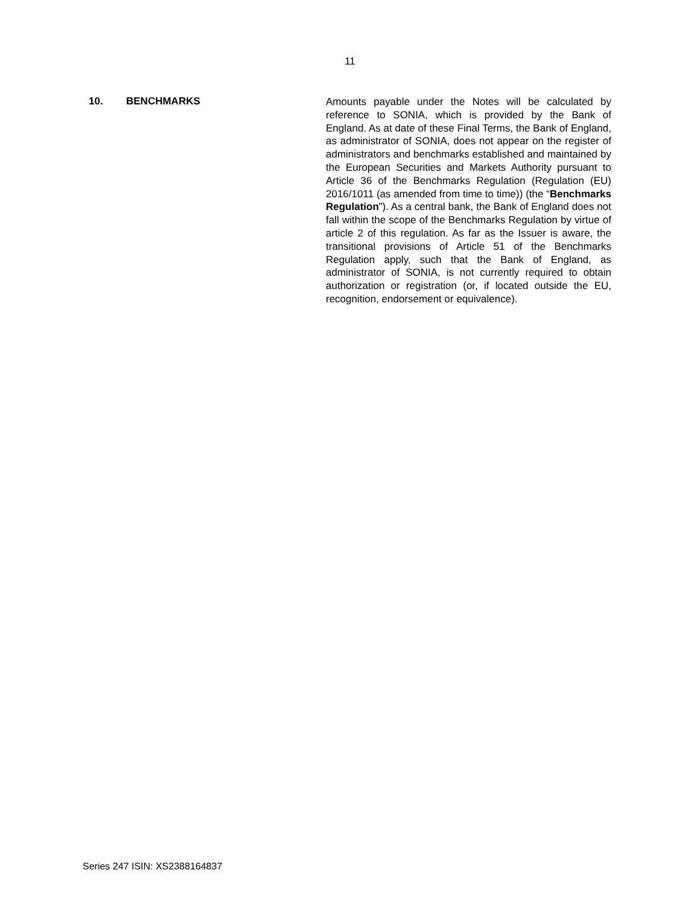11
10. BENCHMARKS
Amounts payable under the Notes will be calculated by reference to SONIA, which is provided by the Bank of England. As at date of these Final Terms, the Bank of England, as administrator of SONIA, does not appear on the register of administrators and benchmarks established and maintained by the European Securities and Markets Authority pursuant to Article 36 of the Benchmarks Regulation (Regulation (EU) 2016/1011 (as amended from time to time)) (the “Benchmarks Regulation”). As a central bank, the Bank of England does not fall within the scope of the Benchmarks Regulation by virtue of article 2 of this regulation. As far as the Issuer is aware, the transitional provisions of Article 51 of the Benchmarks Regulation apply, such that the Bank of England, as administrator of SONIA, is not currently required to obtain authorization or registration (or, if located outside the EU, recognition, endorsement or equivalence).
Series 247 ISIN: XS2388164837